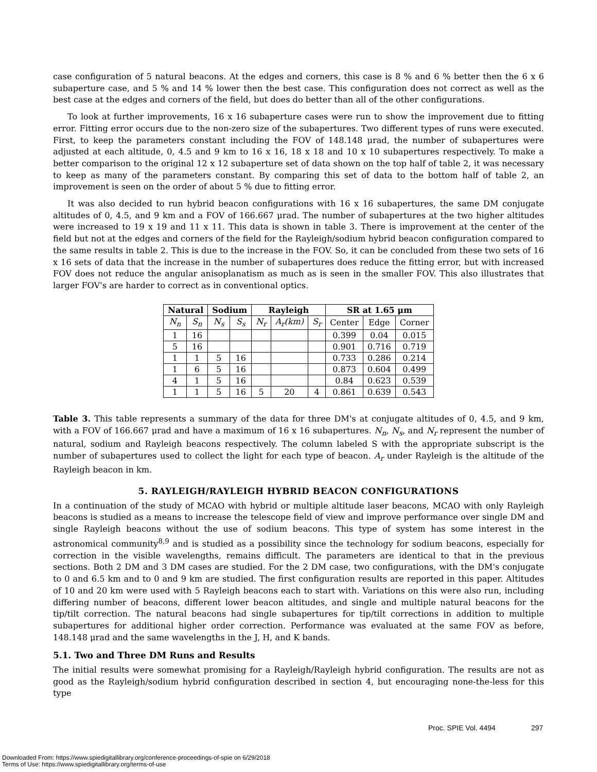case configuration of 5 natural beacons. At the edges and corners, this case is 8 % and 6 % better then the 6 x 6 subaperture case, and 5 % and 14 % lower then the best case. This configuration does not correct as well as the best case at the edges and corners of the field, but does do better than all of the other configurations.
To look at further improvements, 16 x 16 subaperture cases were run to show the improvement due to fitting error. Fitting error occurs due to the non-zero size of the subapertures. Two different types of runs were executed. First, to keep the parameters constant including the FOV of 148.148 μrad, the number of subapertures were adjusted at each altitude, 0, 4.5 and 9 km to 16 x 16, 18 x 18 and 10 x 10 subapertures respectively. To make a better comparison to the original 12 x 12 subaperture set of data shown on the top half of table 2, it was necessary to keep as many of the parameters constant. By comparing this set of data to the bottom half of table 2, an improvement is seen on the order of about 5 % due to fitting error.
It was also decided to run hybrid beacon configurations with 16 x 16 subapertures, the same DM conjugate altitudes of 0, 4.5, and 9 km and a FOV of 166.667 μrad. The number of subapertures at the two higher altitudes were increased to 19 x 19 and 11 x 11. This data is shown in table 3. There is improvement at the center of the field but not at the edges and corners of the field for the Rayleigh/sodium hybrid beacon configuration compared to the same results in table 2. This is due to the increase in the FOV. So, it can be concluded from these two sets of 16 x 16 sets of data that the increase in the number of subapertures does reduce the fitting error, but with increased FOV does not reduce the angular anisoplanatism as much as is seen in the smaller FOV. This also illustrates that larger FOV's are harder to correct as in conventional optics.
| Natural | | Sodium | | Rayleigh | | | SR at 1.65 μm | | |
| --- | --- | --- | --- | --- | --- | --- | --- | --- | --- |
| N<sub>n</sub> | S<sub>n</sub> | N<sub>s</sub> | S<sub>s</sub> | N<sub>r</sub> | A<sub>r</sub>(km) | S<sub>r</sub> | Center | Edge | Corner |
| 1 | 16 | | | | | | 0.399 | 0.04 | 0.015 |
| 5 | 16 | | | | | | 0.901 | 0.716 | 0.719 |
| 1 | 1 | 5 | 16 | | | | 0.733 | 0.286 | 0.214 |
| 1 | 6 | 5 | 16 | | | | 0.873 | 0.604 | 0.499 |
| 4 | 1 | 5 | 16 | | | | 0.84 | 0.623 | 0.539 |
| 1 | 1 | 5 | 16 | 5 | 20 | 4 | 0.861 | 0.639 | 0.543 |
Table 3. This table represents a summary of the data for three DM's at conjugate altitudes of 0, 4.5, and 9 km, with a FOV of 166.667 μrad and have a maximum of 16 x 16 subapertures. N<sub>n</sub>, N<sub>s</sub>, and N<sub>r</sub> represent the number of natural, sodium and Rayleigh beacons respectively. The column labeled S with the appropriate subscript is the number of subapertures used to collect the light for each type of beacon. A<sub>r</sub> under Rayleigh is the altitude of the Rayleigh beacon in km.
5. RAYLEIGH/RAYLEIGH HYBRID BEACON CONFIGURATIONS
In a continuation of the study of MCAO with hybrid or multiple altitude laser beacons, MCAO with only Rayleigh beacons is studied as a means to increase the telescope field of view and improve performance over single DM and single Rayleigh beacons without the use of sodium beacons. This type of system has some interest in the astronomical community<sup>8,9</sup> and is studied as a possibility since the technology for sodium beacons, especially for correction in the visible wavelengths, remains difficult. The parameters are identical to that in the previous sections. Both 2 DM and 3 DM cases are studied. For the 2 DM case, two configurations, with the DM's conjugate to 0 and 6.5 km and to 0 and 9 km are studied. The first configuration results are reported in this paper. Altitudes of 10 and 20 km were used with 5 Rayleigh beacons each to start with. Variations on this were also run, including differing number of beacons, different lower beacon altitudes, and single and multiple natural beacons for the tip/tilt correction. The natural beacons had single subapertures for tip/tilt corrections in addition to multiple subapertures for additional higher order correction. Performance was evaluated at the same FOV as before, 148.148 μrad and the same wavelengths in the J, H, and K bands.
5.1. Two and Three DM Runs and Results
The initial results were somewhat promising for a Rayleigh/Rayleigh hybrid configuration. The results are not as good as the Rayleigh/sodium hybrid configuration described in section 4, but encouraging none-the-less for this type
Proc. SPIE Vol. 4494 297
Downloaded From: https://www.spiedigitallibrary.org/conference-proceedings-of-spie on 6/29/2018
Terms of Use: https://www.spiedigitallibrary.org/terms-of-use